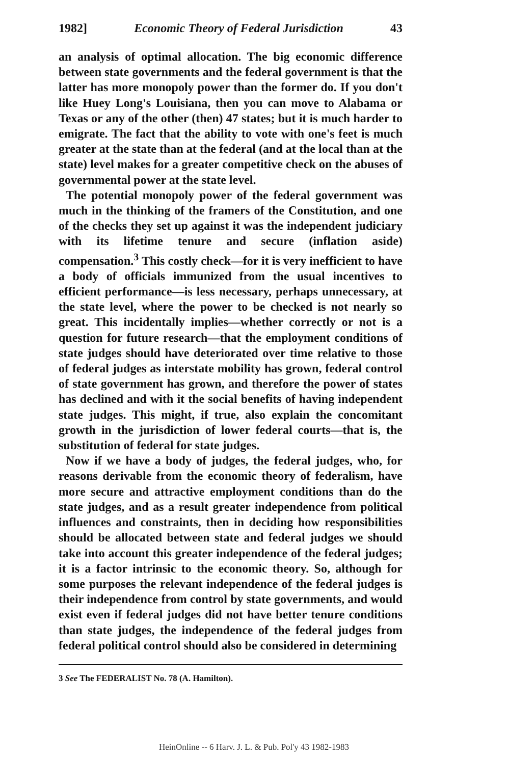1982] Economic Theory of Federal Jurisdiction 43
an analysis of optimal allocation. The big economic difference between state governments and the federal government is that the latter has more monopoly power than the former do. If you don't like Huey Long's Louisiana, then you can move to Alabama or Texas or any of the other (then) 47 states; but it is much harder to emigrate. The fact that the ability to vote with one's feet is much greater at the state than at the federal (and at the local than at the state) level makes for a greater competitive check on the abuses of governmental power at the state level.
The potential monopoly power of the federal government was much in the thinking of the framers of the Constitution, and one of the checks they set up against it was the independent judiciary with its lifetime tenure and secure (inflation aside) compensation.<sup>3</sup> This costly check—for it is very inefficient to have a body of officials immunized from the usual incentives to efficient performance—is less necessary, perhaps unnecessary, at the state level, where the power to be checked is not nearly so great. This incidentally implies—whether correctly or not is a question for future research—that the employment conditions of state judges should have deteriorated over time relative to those of federal judges as interstate mobility has grown, federal control of state government has grown, and therefore the power of states has declined and with it the social benefits of having independent state judges. This might, if true, also explain the concomitant growth in the jurisdiction of lower federal courts—that is, the substitution of federal for state judges.
Now if we have a body of judges, the federal judges, who, for reasons derivable from the economic theory of federalism, have more secure and attractive employment conditions than do the state judges, and as a result greater independence from political influences and constraints, then in deciding how responsibilities should be allocated between state and federal judges we should take into account this greater independence of the federal judges; it is a factor intrinsic to the economic theory. So, although for some purposes the relevant independence of the federal judges is their independence from control by state governments, and would exist even if federal judges did not have better tenure conditions than state judges, the independence of the federal judges from federal political control should also be considered in determining
3 See The FEDERALIST No. 78 (A. Hamilton).
HeinOnline -- 6 Harv. J. L. & Pub. Pol'y 43 1982-1983